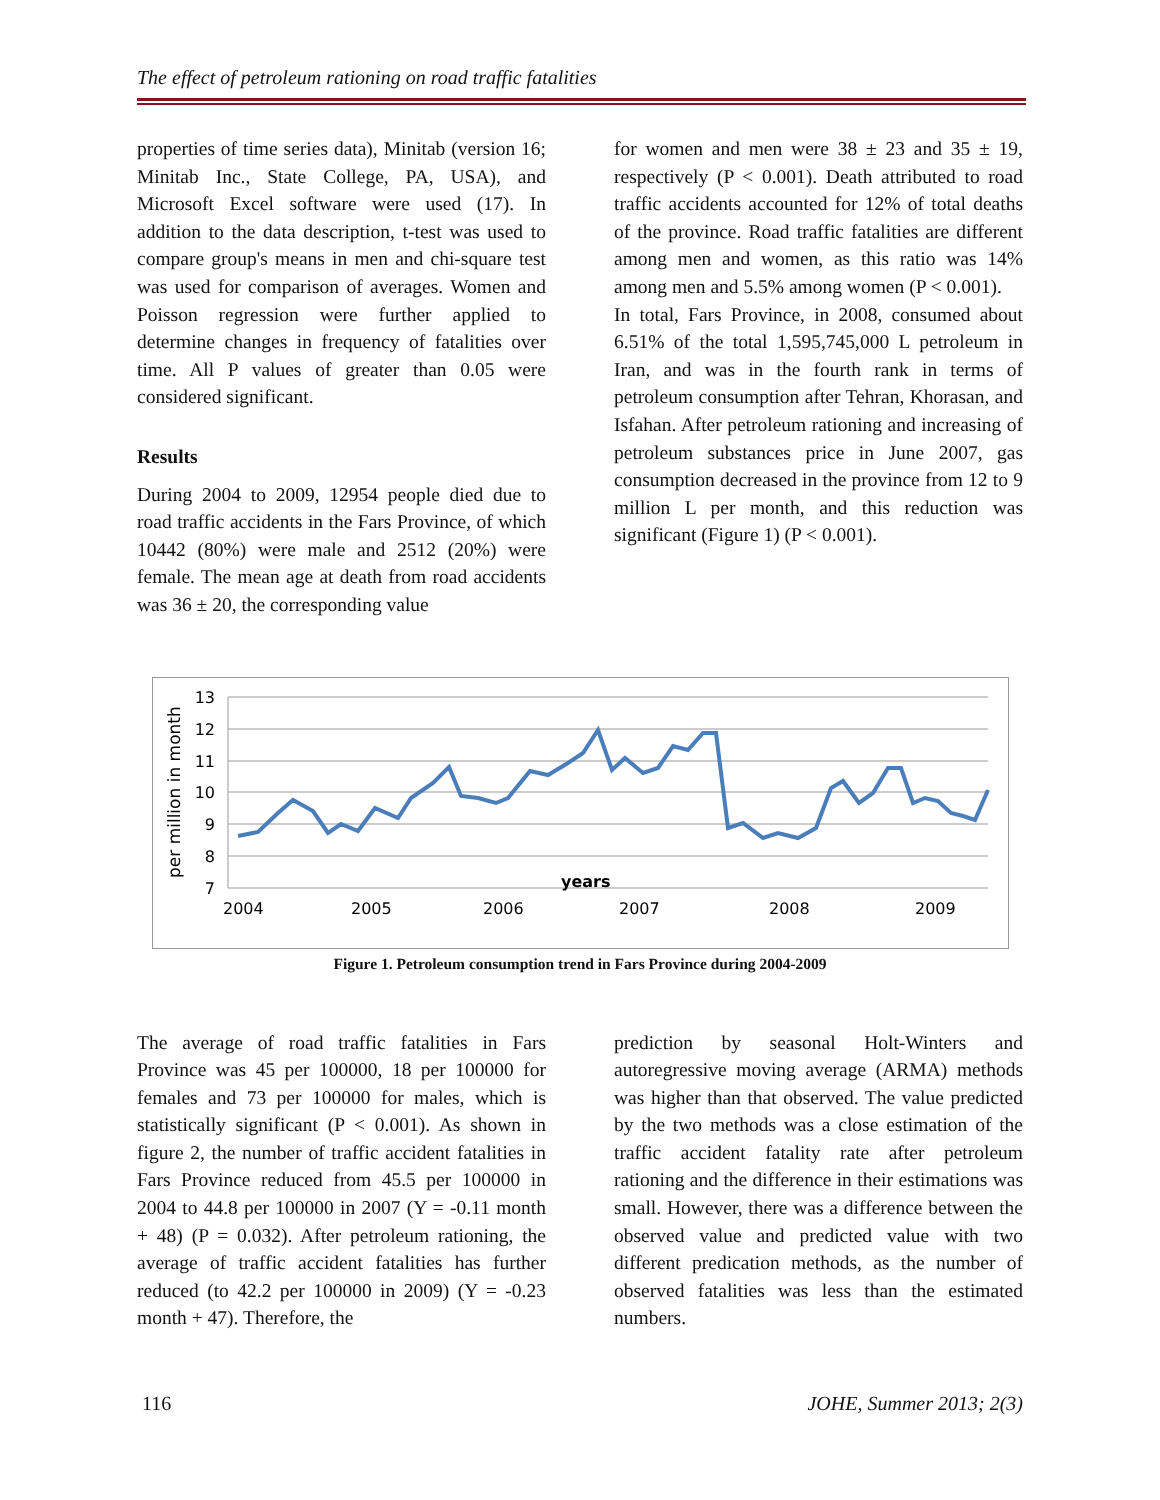The effect of petroleum rationing on road traffic fatalities
properties of time series data), Minitab (version 16; Minitab Inc., State College, PA, USA), and Microsoft Excel software were used (17). In addition to the data description, t-test was used to compare group's means in men and chi-square test was used for comparison of averages. Women and Poisson regression were further applied to determine changes in frequency of fatalities over time. All P values of greater than 0.05 were considered significant.
Results
During 2004 to 2009, 12954 people died due to road traffic accidents in the Fars Province, of which 10442 (80%) were male and 2512 (20%) were female. The mean age at death from road accidents was 36 ± 20, the corresponding value
for women and men were 38 ± 23 and 35 ± 19, respectively (P < 0.001). Death attributed to road traffic accidents accounted for 12% of total deaths of the province. Road traffic fatalities are different among men and women, as this ratio was 14% among men and 5.5% among women (P < 0.001).
In total, Fars Province, in 2008, consumed about 6.51% of the total 1,595,745,000 L petroleum in Iran, and was in the fourth rank in terms of petroleum consumption after Tehran, Khorasan, and Isfahan. After petroleum rationing and increasing of petroleum substances price in June 2007, gas consumption decreased in the province from 12 to 9 million L per month, and this reduction was significant (Figure 1) (P < 0.001).
per million in month
13
12
11
10
9
8
7
years
2004
2005
2006
2007
2008
2009
Figure 1. Petroleum consumption trend in Fars Province during 2004-2009
The average of road traffic fatalities in Fars Province was 45 per 100000, 18 per 100000 for females and 73 per 100000 for males, which is statistically significant (P < 0.001). As shown in figure 2, the number of traffic accident fatalities in Fars Province reduced from 45.5 per 100000 in 2004 to 44.8 per 100000 in 2007 (Y = -0.11 month + 48) (P = 0.032). After petroleum rationing, the average of traffic accident fatalities has further reduced (to 42.2 per 100000 in 2009) (Y = -0.23 month + 47). Therefore, the
prediction by seasonal Holt-Winters and autoregressive moving average (ARMA) methods was higher than that observed. The value predicted by the two methods was a close estimation of the traffic accident fatality rate after petroleum rationing and the difference in their estimations was small. However, there was a difference between the observed value and predicted value with two different predication methods, as the number of observed fatalities was less than the estimated numbers.
116 JOHE, Summer 2013; 2(3)